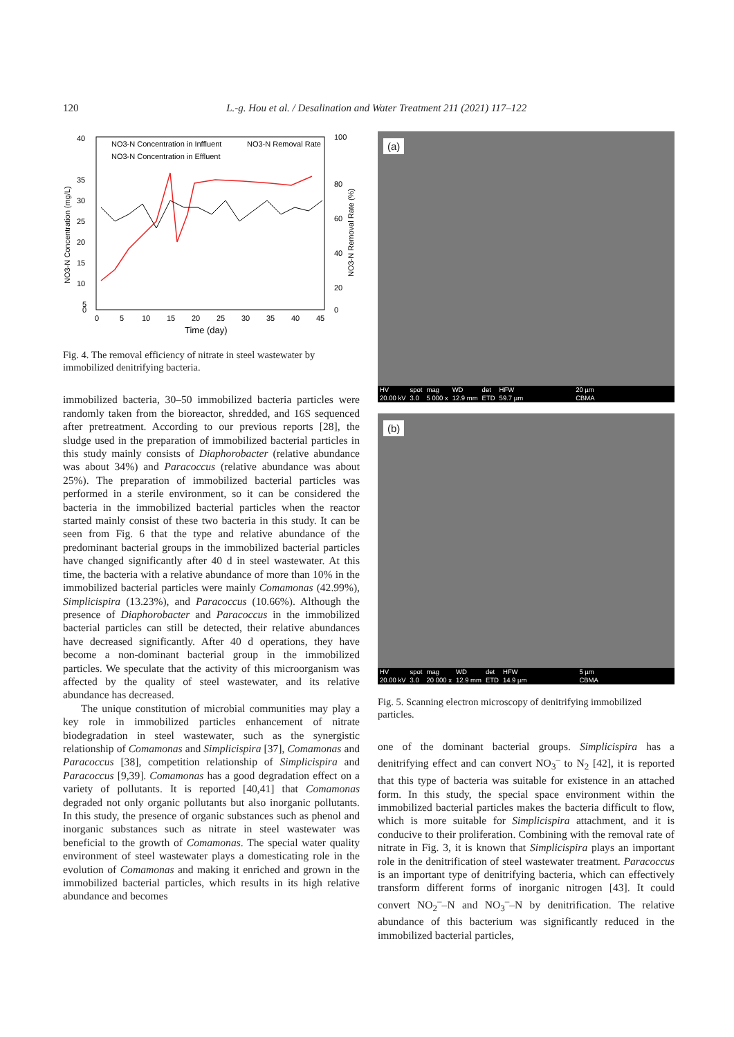120 L.-g. Hou et al. / Desalination and Water Treatment 211 (2021) 117–122
NO3-N Concentration (mg/L)
40
35
30
25
20
15
10
5
0
100
80
60
40
20
0
NO3-N Removal Rate (%)
0
5
10
15
20
25
30
35
40
45
Time (day)
NO3-N Concentration in Inffluent
NO3-N Removal Rate
NO3-N Concentration in Effluent
Fig. 4. The removal efficiency of nitrate in steel wastewater by immobilized denitrifying bacteria.
immobilized bacteria, 30–50 immobilized bacteria particles were randomly taken from the bioreactor, shredded, and 16S sequenced after pretreatment. According to our previous reports [28], the sludge used in the preparation of immobilized bacterial particles in this study mainly consists of Diaphorobacter (relative abundance was about 34%) and Paracoccus (relative abundance was about 25%). The preparation of immobilized bacterial particles was performed in a sterile environment, so it can be considered the bacteria in the immobilized bacterial particles when the reactor started mainly consist of these two bacteria in this study. It can be seen from Fig. 6 that the type and relative abundance of the predominant bacterial groups in the immobilized bacterial particles have changed significantly after 40 d in steel wastewater. At this time, the bacteria with a relative abundance of more than 10% in the immobilized bacterial particles were mainly Comamonas (42.99%), Simplicispira (13.23%), and Paracoccus (10.66%). Although the presence of Diaphorobacter and Paracoccus in the immobilized bacterial particles can still be detected, their relative abundances have decreased significantly. After 40 d operations, they have become a non-dominant bacterial group in the immobilized particles. We speculate that the activity of this microorganism was affected by the quality of steel wastewater, and its relative abundance has decreased.
The unique constitution of microbial communities may play a key role in immobilized particles enhancement of nitrate biodegradation in steel wastewater, such as the synergistic relationship of Comamonas and Simplicispira [37], Comamonas and Paracoccus [38], competition relationship of Simplicispira and Paracoccus [9,39]. Comamonas has a good degradation effect on a variety of pollutants. It is reported [40,41] that Comamonas degraded not only organic pollutants but also inorganic pollutants. In this study, the presence of organic substances such as phenol and inorganic substances such as nitrate in steel wastewater was beneficial to the growth of Comamonas. The special water quality environment of steel wastewater plays a domesticating role in the evolution of Comamonas and making it enriched and grown in the immobilized bacterial particles, which results in its high relative abundance and becomes
(a)
HV
20.00 kV spot
3.0 mag
5 000 x WD
12.9 mm det
ETD HFW
59.7 µm 20 µm
CBMA
(b)
HV
20.00 kV spot
3.0 mag
20 000 x WD
12.9 mm det
ETD HFW
14.9 µm 5 µm
CBMA
Fig. 5. Scanning electron microscopy of denitrifying immobilized particles.
one of the dominant bacterial groups. Simplicispira has a denitrifying effect and can convert NO<sub>3</sub><sup>–</sup> to N<sub>2</sub> [42], it is reported that this type of bacteria was suitable for existence in an attached form. In this study, the special space environment within the immobilized bacterial particles makes the bacteria difficult to flow, which is more suitable for Simplicispira attachment, and it is conducive to their proliferation. Combining with the removal rate of nitrate in Fig. 3, it is known that Simplicispira plays an important role in the denitrification of steel wastewater treatment. Paracoccus is an important type of denitrifying bacteria, which can effectively transform different forms of inorganic nitrogen [43]. It could convert NO<sub>2</sub><sup>–</sup>–N and NO<sub>3</sub><sup>–</sup>–N by denitrification. The relative abundance of this bacterium was significantly reduced in the immobilized bacterial particles,